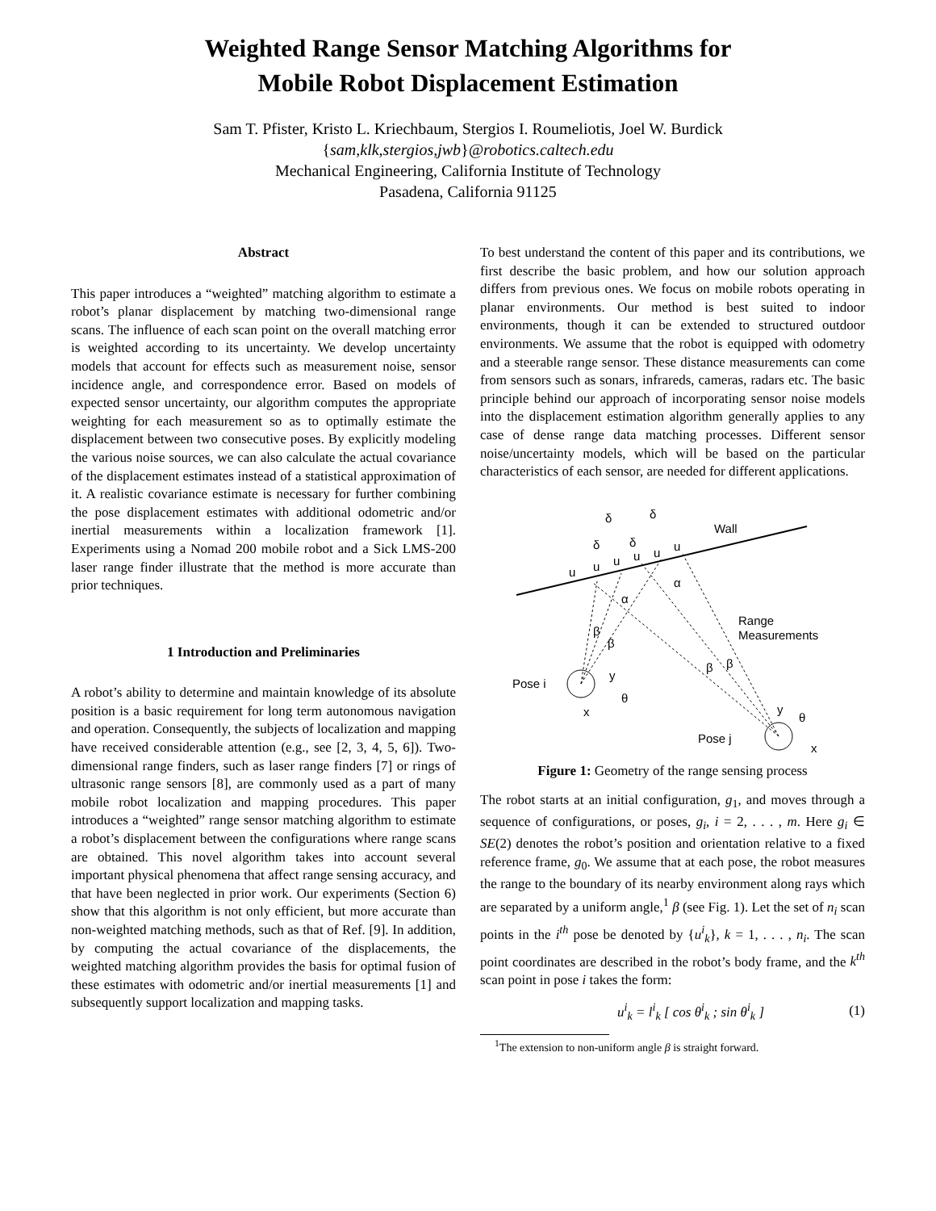Weighted Range Sensor Matching Algorithms for
Mobile Robot Displacement Estimation
Sam T. Pfister, Kristo L. Kriechbaum, Stergios I. Roumeliotis, Joel W. Burdick
{sam,klk,stergios,jwb}@robotics.caltech.edu
Mechanical Engineering, California Institute of Technology
Pasadena, California 91125
Abstract
This paper introduces a “weighted” matching algorithm to estimate a robot’s planar displacement by matching two-dimensional range scans. The influence of each scan point on the overall matching error is weighted according to its uncertainty. We develop uncertainty models that account for effects such as measurement noise, sensor incidence angle, and correspondence error. Based on models of expected sensor uncertainty, our algorithm computes the appropriate weighting for each measurement so as to optimally estimate the displacement between two consecutive poses. By explicitly modeling the various noise sources, we can also calculate the actual covariance of the displacement estimates instead of a statistical approximation of it. A realistic covariance estimate is necessary for further combining the pose displacement estimates with additional odometric and/or inertial measurements within a localization framework [1]. Experiments using a Nomad 200 mobile robot and a Sick LMS-200 laser range finder illustrate that the method is more accurate than prior techniques.
1 Introduction and Preliminaries
A robot’s ability to determine and maintain knowledge of its absolute position is a basic requirement for long term autonomous navigation and operation. Consequently, the subjects of localization and mapping have received considerable attention (e.g., see [2, 3, 4, 5, 6]). Two-dimensional range finders, such as laser range finders [7] or rings of ultrasonic range sensors [8], are commonly used as a part of many mobile robot localization and mapping procedures. This paper introduces a “weighted” range sensor matching algorithm to estimate a robot’s displacement between the configurations where range scans are obtained. This novel algorithm takes into account several important physical phenomena that affect range sensing accuracy, and that have been neglected in prior work. Our experiments (Section 6) show that this algorithm is not only efficient, but more accurate than non-weighted matching methods, such as that of Ref. [9]. In addition, by computing the actual covariance of the displacements, the weighted matching algorithm provides the basis for optimal fusion of these estimates with odometric and/or inertial measurements [1] and subsequently support localization and mapping tasks.
To best understand the content of this paper and its contributions, we first describe the basic problem, and how our solution approach differs from previous ones. We focus on mobile robots operating in planar environments. Our method is best suited to indoor environments, though it can be extended to structured outdoor environments. We assume that the robot is equipped with odometry and a steerable range sensor. These distance measurements can come from sensors such as sonars, infrareds, cameras, radars etc. The basic principle behind our approach of incorporating sensor noise models into the displacement estimation algorithm generally applies to any case of dense range data matching processes. Different sensor noise/uncertainty models, which will be based on the particular characteristics of each sensor, are needed for different applications.
Wall
Pose i
Pose j
Range
Measurements
δ
δ
δ
δ
u
u
u
u
u
u
α
α
β
β
β
β
θ
θ
y
x
y
x
Figure 1: Geometry of the range sensing process
The robot starts at an initial configuration, g<sub>1</sub>, and moves through a sequence of configurations, or poses, g<sub>i</sub>, i = 2, . . . , m. Here g<sub>i</sub> ∈ SE(2) denotes the robot’s position and orientation relative to a fixed reference frame, g<sub>0</sub>. We assume that at each pose, the robot measures the range to the boundary of its nearby environment along rays which are separated by a uniform angle,<sup>1</sup> β (see Fig. 1). Let the set of n<sub>i</sub> scan points in the i<sup>th</sup> pose be denoted by {u<sup>i</sup><sub>k</sub>}, k = 1, . . . , n<sub>i</sub>. The scan point coordinates are described in the robot’s body frame, and the k<sup>th</sup> scan point in pose i takes the form:
u<sup>i</sup><sub>k</sub> = l<sup>i</sup><sub>k</sub> [ cos θ<sup>i</sup><sub>k</sub> ; sin θ<sup>i</sup><sub>k</sub> ] (1)
<sup>1</sup> The extension to non-uniform angle β is straight forward.